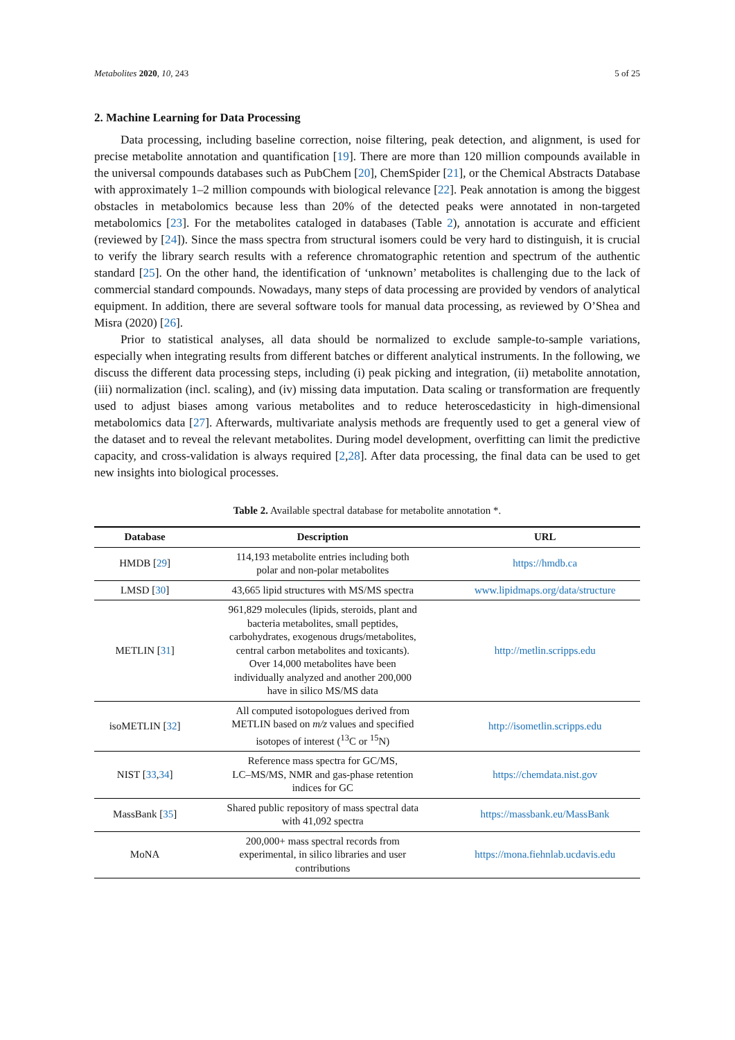Metabolites 2020, 10, 243 5 of 25
2. Machine Learning for Data Processing
Data processing, including baseline correction, noise filtering, peak detection, and alignment, is used for precise metabolite annotation and quantification [19]. There are more than 120 million compounds available in the universal compounds databases such as PubChem [20], ChemSpider [21], or the Chemical Abstracts Database with approximately 1–2 million compounds with biological relevance [22]. Peak annotation is among the biggest obstacles in metabolomics because less than 20% of the detected peaks were annotated in non-targeted metabolomics [23]. For the metabolites cataloged in databases (Table 2), annotation is accurate and efficient (reviewed by [24]). Since the mass spectra from structural isomers could be very hard to distinguish, it is crucial to verify the library search results with a reference chromatographic retention and spectrum of the authentic standard [25]. On the other hand, the identification of ‘unknown’ metabolites is challenging due to the lack of commercial standard compounds. Nowadays, many steps of data processing are provided by vendors of analytical equipment. In addition, there are several software tools for manual data processing, as reviewed by O’Shea and Misra (2020) [26].
Prior to statistical analyses, all data should be normalized to exclude sample-to-sample variations, especially when integrating results from different batches or different analytical instruments. In the following, we discuss the different data processing steps, including (i) peak picking and integration, (ii) metabolite annotation, (iii) normalization (incl. scaling), and (iv) missing data imputation. Data scaling or transformation are frequently used to adjust biases among various metabolites and to reduce heteroscedasticity in high-dimensional metabolomics data [27]. Afterwards, multivariate analysis methods are frequently used to get a general view of the dataset and to reveal the relevant metabolites. During model development, overfitting can limit the predictive capacity, and cross-validation is always required [2,28]. After data processing, the final data can be used to get new insights into biological processes.
Table 2. Available spectral database for metabolite annotation *.
| Database | Description | URL |
| --- | --- | --- |
| HMDB [ 29 ] | 114,193 metabolite entries including both polar and non-polar metabolites | https://hmdb.ca |
| LMSD [ 30 ] | 43,665 lipid structures with MS/MS spectra | www.lipidmaps.org/data/structure |
| METLIN [ 31 ] | 961,829 molecules (lipids, steroids, plant and bacteria metabolites, small peptides, carbohydrates, exogenous drugs/metabolites, central carbon metabolites and toxicants). Over 14,000 metabolites have been individually analyzed and another 200,000 have in silico MS/MS data | http://metlin.scripps.edu |
| isoMETLIN [ 32 ] | All computed isotopologues derived from METLIN based on m/z values and specified isotopes of interest (<sup>13</sup>C or <sup>15</sup>N) | http://isometlin.scripps.edu |
| NIST [ 33 , 34 ] | Reference mass spectra for GC/MS, LC–MS/MS, NMR and gas-phase retention indices for GC | https://chemdata.nist.gov |
| MassBank [ 35 ] | Shared public repository of mass spectral data with 41,092 spectra | https://massbank.eu/MassBank |
| MoNA | 200,000+ mass spectral records from experimental, in silico libraries and user contributions | https://mona.fiehnlab.ucdavis.edu |